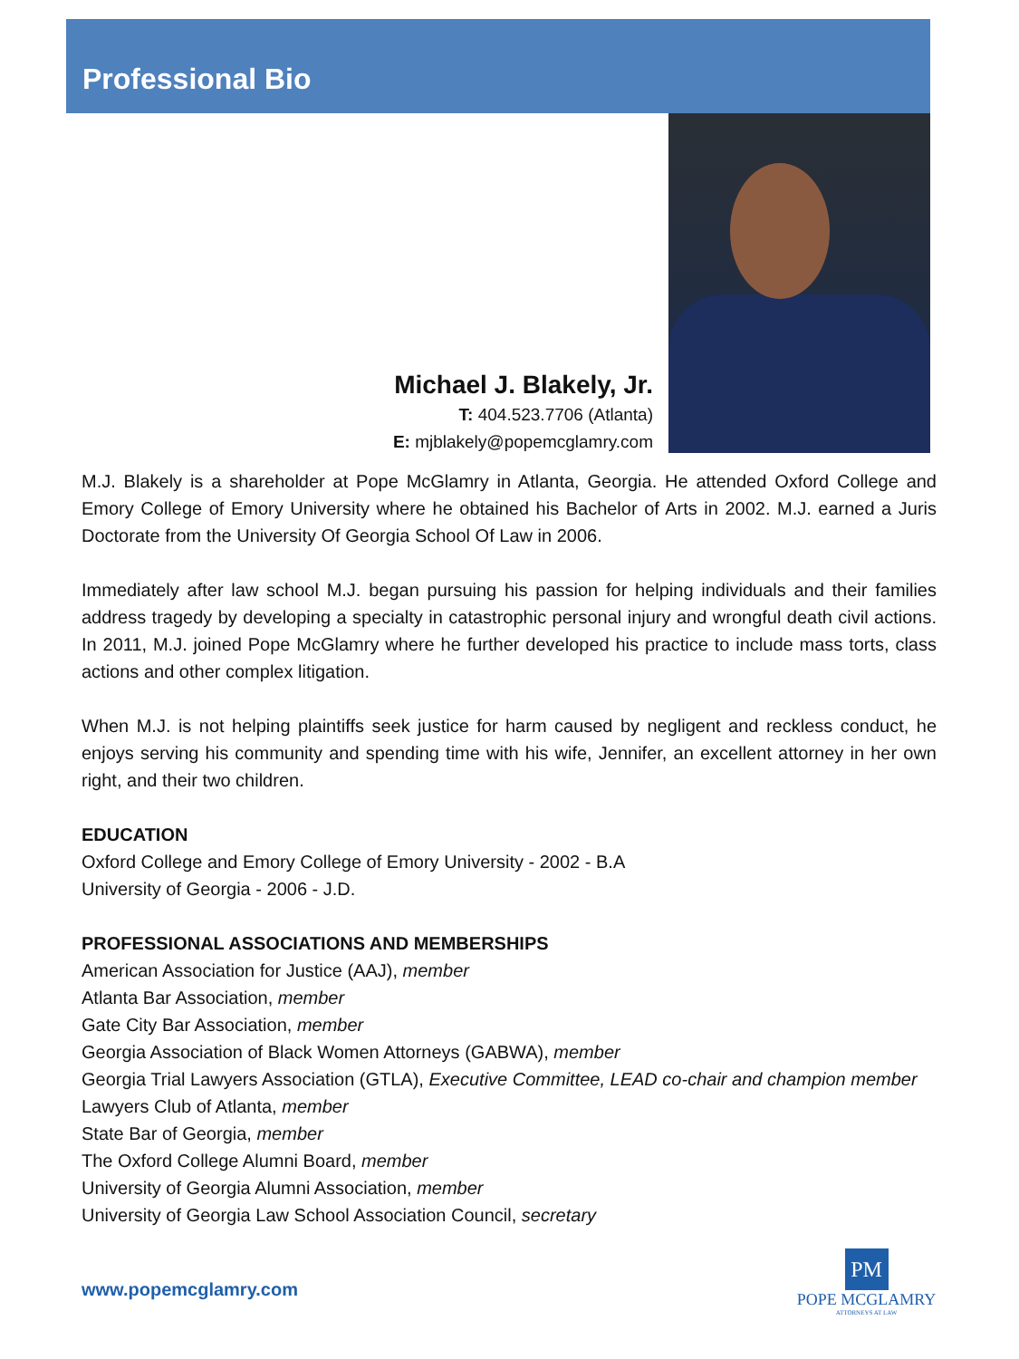Professional Bio
Michael J. Blakely, Jr.
T: 404.523.7706 (Atlanta)
E: mjblakely@popemcglamry.com
M.J. Blakely is a shareholder at Pope McGlamry in Atlanta, Georgia. He attended Oxford College and Emory College of Emory University where he obtained his Bachelor of Arts in 2002. M.J. earned a Juris Doctorate from the University Of Georgia School Of Law in 2006.
Immediately after law school M.J. began pursuing his passion for helping individuals and their families address tragedy by developing a specialty in catastrophic personal injury and wrongful death civil actions. In 2011, M.J. joined Pope McGlamry where he further developed his practice to include mass torts, class actions and other complex litigation.
When M.J. is not helping plaintiffs seek justice for harm caused by negligent and reckless conduct, he enjoys serving his community and spending time with his wife, Jennifer, an excellent attorney in her own right, and their two children.
EDUCATION
Oxford College and Emory College of Emory University - 2002 - B.A
University of Georgia - 2006 - J.D.
PROFESSIONAL ASSOCIATIONS AND MEMBERSHIPS
American Association for Justice (AAJ), member
Atlanta Bar Association, member
Gate City Bar Association, member
Georgia Association of Black Women Attorneys (GABWA), member
Georgia Trial Lawyers Association (GTLA), Executive Committee, LEAD co-chair and champion member
Lawyers Club of Atlanta, member
State Bar of Georgia, member
The Oxford College Alumni Board, member
University of Georgia Alumni Association, member
University of Georgia Law School Association Council, secretary
www.popemcglamry.com
PM
POPE MCGLAMRY
ATTORNEYS AT LAW